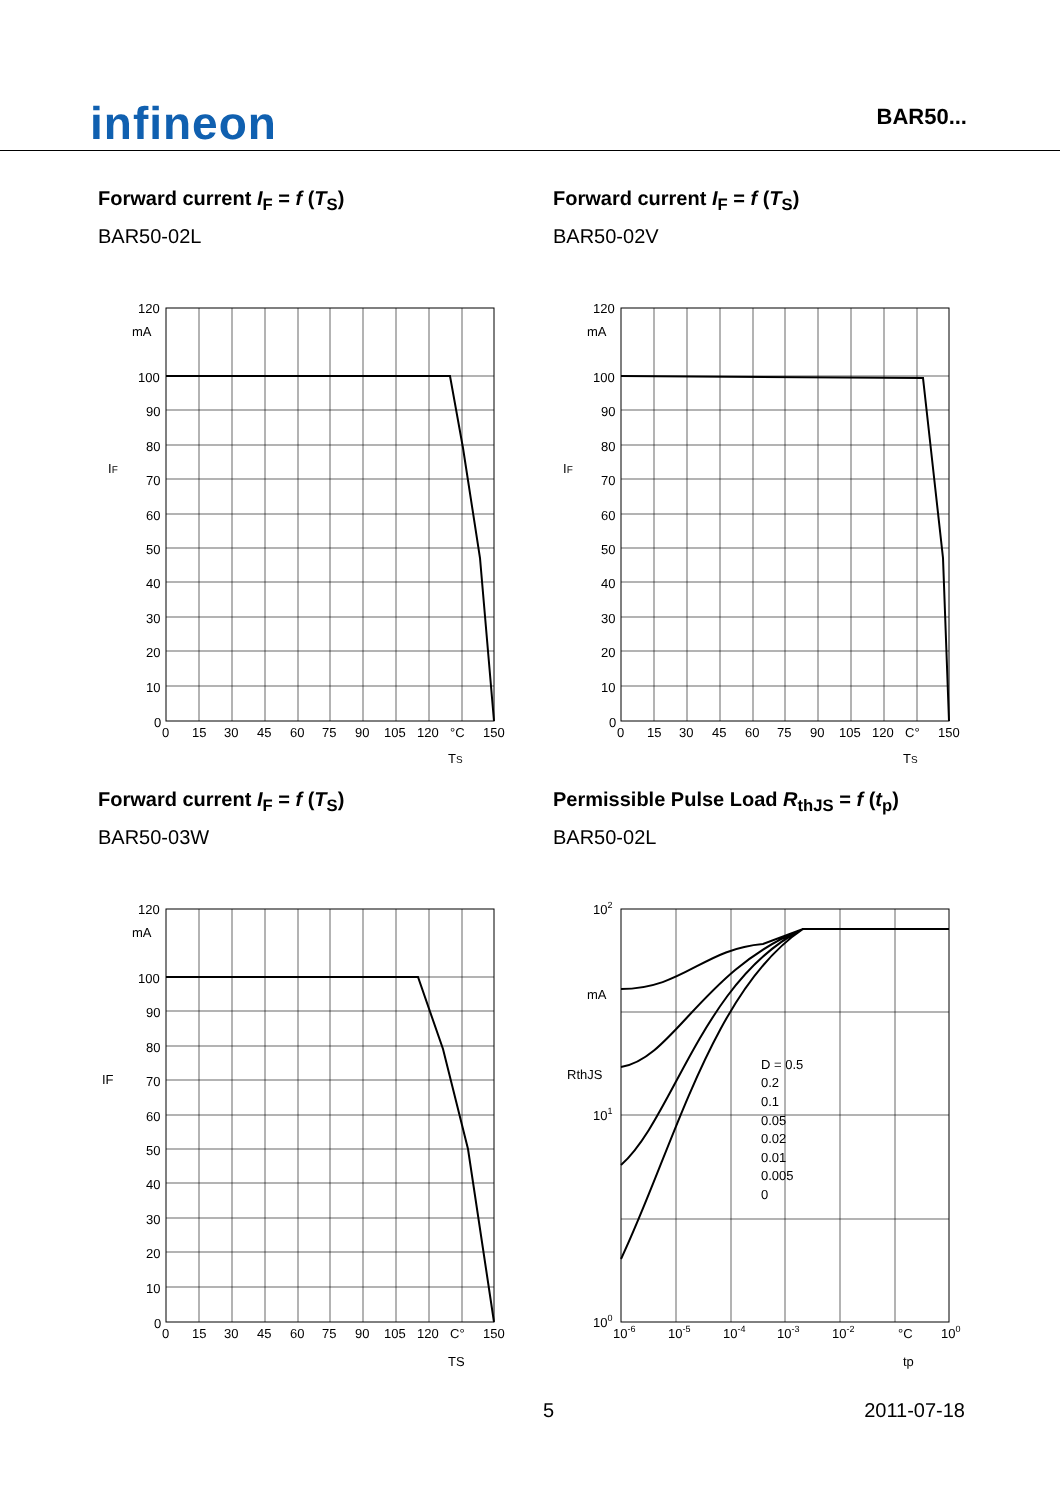infineon
BAR50...
Forward current I<sub>F</sub> = f (T<sub>S</sub>)
BAR50-02L
120
mA
100
90
80
70
60
50
40
30
20
10
0
0
15
30
45
60
75
90
105
120
°C
150
IF
TS
Forward current I<sub>F</sub> = f (T<sub>S</sub>)
BAR50-02V
120
mA
100
90
80
70
60
50
40
30
20
10
0
0
15
30
45
60
75
90
105
120
C°
150
IF
TS
Forward current I<sub>F</sub> = f (T<sub>S</sub>)
BAR50-03W
120
mA
100
90
80
70
60
50
40
30
20
10
0
0
15
30
45
60
75
90
105
120
C°
150
IF
TS
Permissible Pulse Load R<sub>thJS</sub> = f (t<sub>p</sub>)
BAR50-02L
102
mA
101
100
D = 0.5
0.2
0.1
0.05
0.02
0.01
0.005
0
10-6
10-5
10-4
10-3
10-2
°C
100
RthJS
tp
5 2011-07-18